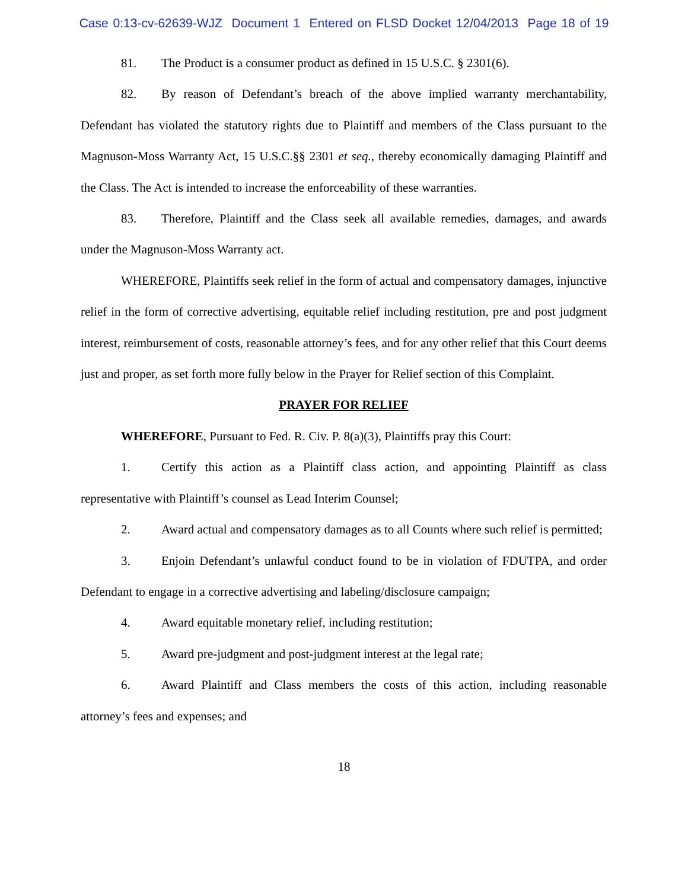Case 0:13-cv-62639-WJZ Document 1 Entered on FLSD Docket 12/04/2013 Page 18 of 19
81. The Product is a consumer product as defined in 15 U.S.C. § 2301(6).
82. By reason of Defendant’s breach of the above implied warranty merchantability, Defendant has violated the statutory rights due to Plaintiff and members of the Class pursuant to the Magnuson-Moss Warranty Act, 15 U.S.C.§§ 2301 et seq., thereby economically damaging Plaintiff and the Class. The Act is intended to increase the enforceability of these warranties.
83. Therefore, Plaintiff and the Class seek all available remedies, damages, and awards under the Magnuson-Moss Warranty act.
WHEREFORE, Plaintiffs seek relief in the form of actual and compensatory damages, injunctive relief in the form of corrective advertising, equitable relief including restitution, pre and post judgment interest, reimbursement of costs, reasonable attorney’s fees, and for any other relief that this Court deems just and proper, as set forth more fully below in the Prayer for Relief section of this Complaint.
PRAYER FOR RELIEF
WHEREFORE, Pursuant to Fed. R. Civ. P. 8(a)(3), Plaintiffs pray this Court:
1. Certify this action as a Plaintiff class action, and appointing Plaintiff as class representative with Plaintiff’s counsel as Lead Interim Counsel;
2. Award actual and compensatory damages as to all Counts where such relief is permitted;
3. Enjoin Defendant’s unlawful conduct found to be in violation of FDUTPA, and order Defendant to engage in a corrective advertising and labeling/disclosure campaign;
4. Award equitable monetary relief, including restitution;
5. Award pre-judgment and post-judgment interest at the legal rate;
6. Award Plaintiff and Class members the costs of this action, including reasonable attorney’s fees and expenses; and
18